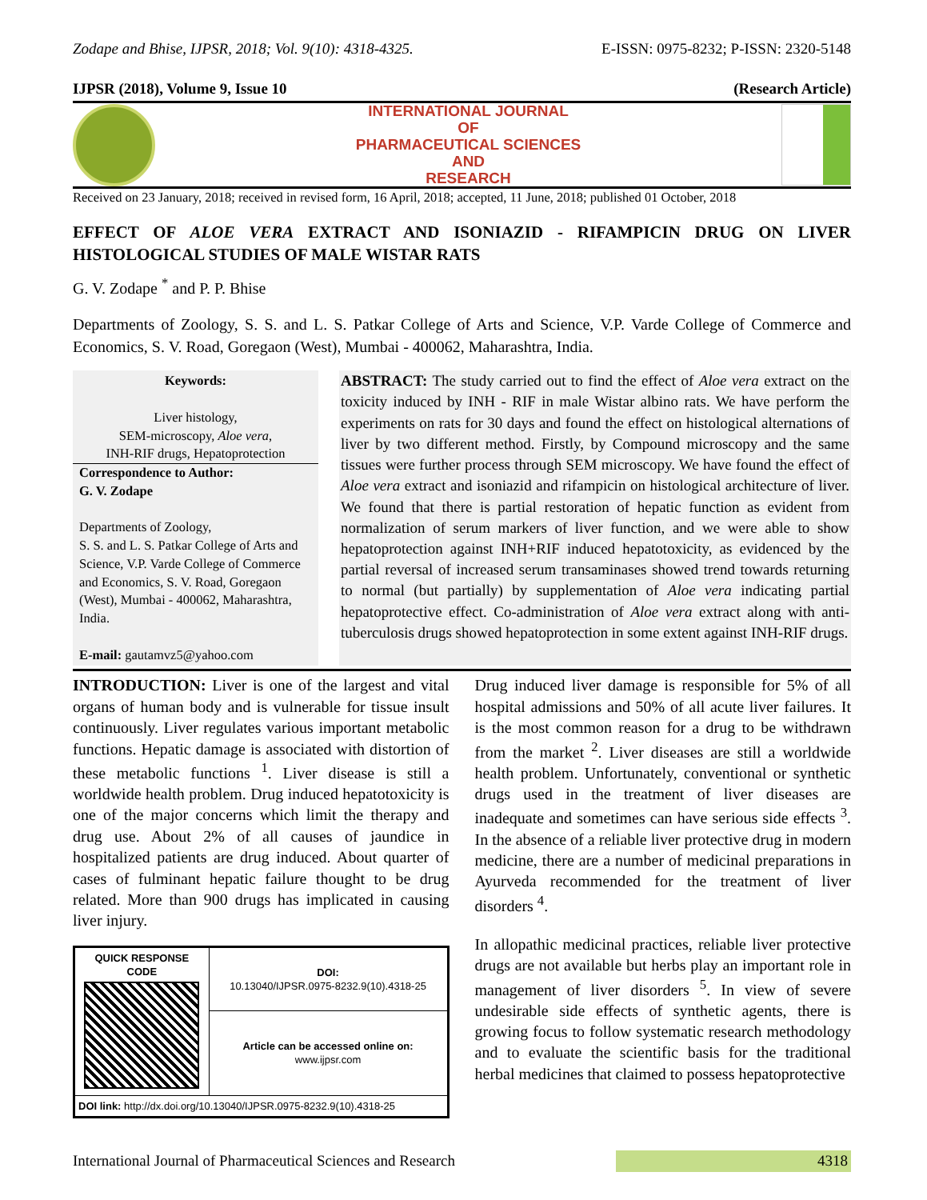Zodape and Bhise, IJPSR, 2018; Vol. 9(10): 4318-4325. E-ISSN: 0975-8232; P-ISSN: 2320-5148
IJPSR (2018), Volume 9, Issue 10 (Research Article)
INTERNATIONAL JOURNAL
OF
PHARMACEUTICAL SCIENCES
AND
RESEARCH
Received on 23 January, 2018; received in revised form, 16 April, 2018; accepted, 11 June, 2018; published 01 October, 2018
EFFECT OF ALOE VERA EXTRACT AND ISONIAZID - RIFAMPICIN DRUG ON LIVER HISTOLOGICAL STUDIES OF MALE WISTAR RATS
G. V. Zodape <sup>*</sup> and P. P. Bhise
Departments of Zoology, S. S. and L. S. Patkar College of Arts and Science, V.P. Varde College of Commerce and Economics, S. V. Road, Goregaon (West), Mumbai - 400062, Maharashtra, India.
Keywords:
Liver histology,
SEM-microscopy, Aloe vera,
INH-RIF drugs, Hepatoprotection
Correspondence to Author:
G. V. Zodape
Departments of Zoology,
S. S. and L. S. Patkar College of Arts and Science, V.P. Varde College of Commerce and Economics, S. V. Road, Goregaon (West), Mumbai - 400062, Maharashtra, India.
E-mail: gautamvz5@yahoo.com
ABSTRACT: The study carried out to find the effect of Aloe vera extract on the toxicity induced by INH - RIF in male Wistar albino rats. We have perform the experiments on rats for 30 days and found the effect on histological alternations of liver by two different method. Firstly, by Compound microscopy and the same tissues were further process through SEM microscopy. We have found the effect of Aloe vera extract and isoniazid and rifampicin on histological architecture of liver. We found that there is partial restoration of hepatic function as evident from normalization of serum markers of liver function, and we were able to show hepatoprotection against INH+RIF induced hepatotoxicity, as evidenced by the partial reversal of increased serum transaminases showed trend towards returning to normal (but partially) by supplementation of Aloe vera indicating partial hepatoprotective effect. Co-administration of Aloe vera extract along with anti-tuberculosis drugs showed hepatoprotection in some extent against INH-RIF drugs.
INTRODUCTION: Liver is one of the largest and vital organs of human body and is vulnerable for tissue insult continuously. Liver regulates various important metabolic functions. Hepatic damage is associated with distortion of these metabolic functions <sup>1</sup>. Liver disease is still a worldwide health problem. Drug induced hepatotoxicity is one of the major concerns which limit the therapy and drug use. About 2% of all causes of jaundice in hospitalized patients are drug induced. About quarter of cases of fulminant hepatic failure thought to be drug related. More than 900 drugs has implicated in causing liver injury.
| QUICK RESPONSE CODE | DOI: 10.13040/IJPSR.0975-8232.9(10).4318-25 |
| | Article can be accessed online on: www.ijpsr.com |
| DOI link: http://dx.doi.org/10.13040/IJPSR.0975-8232.9(10).4318-25 | |
Drug induced liver damage is responsible for 5% of all hospital admissions and 50% of all acute liver failures. It is the most common reason for a drug to be withdrawn from the market <sup>2</sup>. Liver diseases are still a worldwide health problem. Unfortunately, conventional or synthetic drugs used in the treatment of liver diseases are inadequate and sometimes can have serious side effects <sup>3</sup>. In the absence of a reliable liver protective drug in modern medicine, there are a number of medicinal preparations in Ayurveda recommended for the treatment of liver disorders <sup>4</sup>.
In allopathic medicinal practices, reliable liver protective drugs are not available but herbs play an important role in management of liver disorders <sup>5</sup>. In view of severe undesirable side effects of synthetic agents, there is growing focus to follow systematic research methodology and to evaluate the scientific basis for the traditional herbal medicines that claimed to possess hepatoprotective
International Journal of Pharmaceutical Sciences and Research 4318